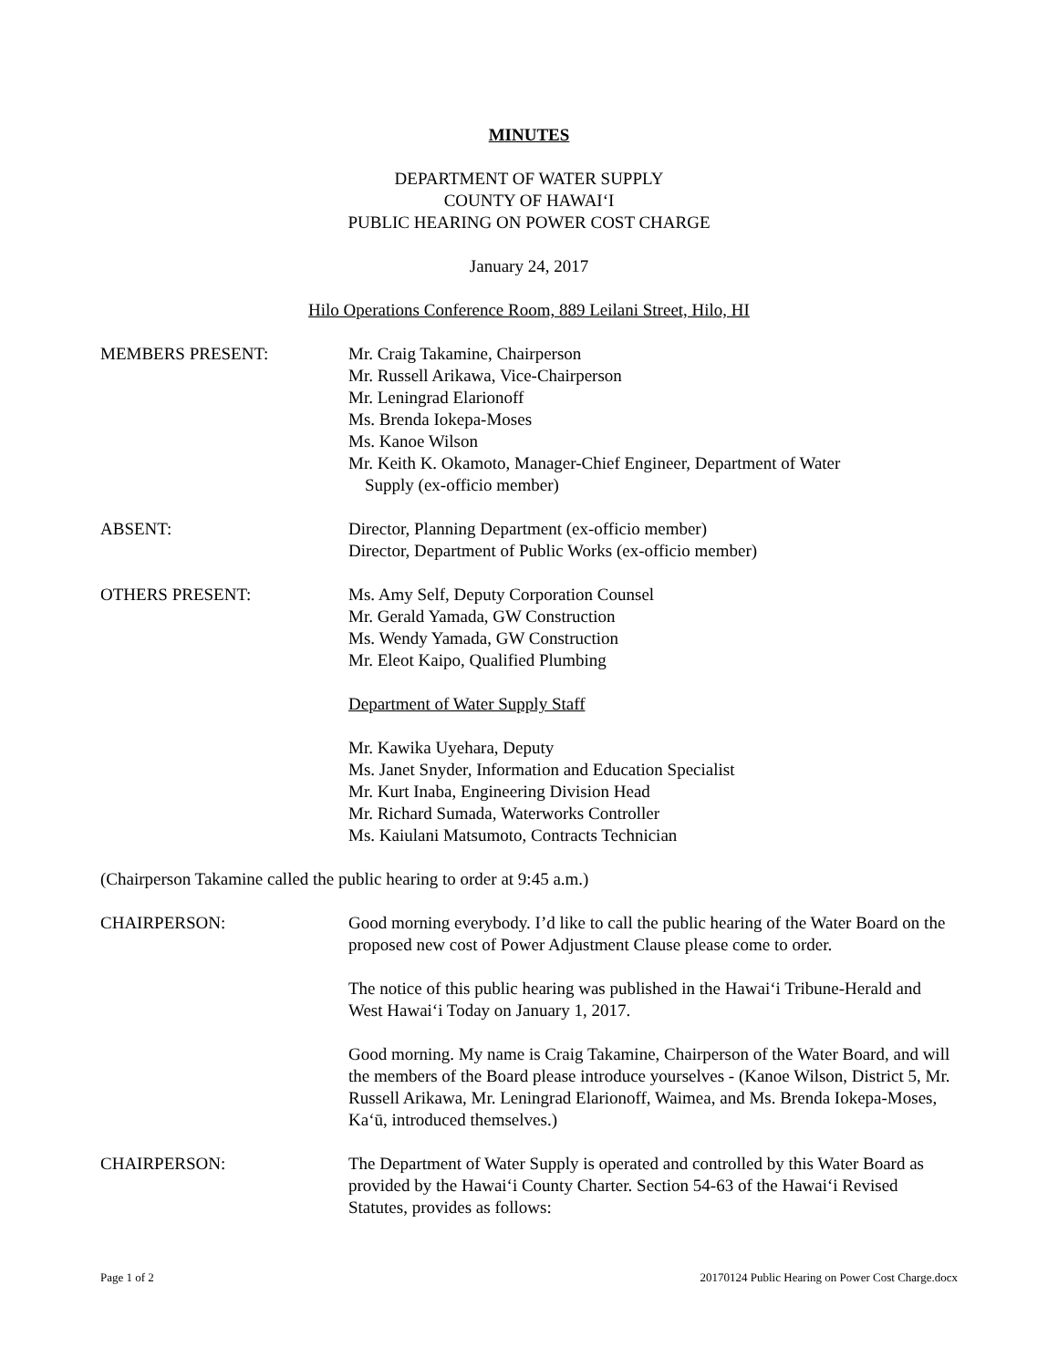MINUTES
DEPARTMENT OF WATER SUPPLY
COUNTY OF HAWAIʻI
PUBLIC HEARING ON POWER COST CHARGE
January 24, 2017
Hilo Operations Conference Room, 889 Leilani Street, Hilo, HI
MEMBERS PRESENT: Mr. Craig Takamine, Chairperson
Mr. Russell Arikawa, Vice-Chairperson
Mr. Leningrad Elarionoff
Ms. Brenda Iokepa-Moses
Ms. Kanoe Wilson
Mr. Keith K. Okamoto, Manager-Chief Engineer, Department of Water
Supply (ex-officio member)
ABSENT: Director, Planning Department (ex-officio member)
Director, Department of Public Works (ex-officio member)
OTHERS PRESENT: Ms. Amy Self, Deputy Corporation Counsel
Mr. Gerald Yamada, GW Construction
Ms. Wendy Yamada, GW Construction
Mr. Eleot Kaipo, Qualified Plumbing
Department of Water Supply Staff
Mr. Kawika Uyehara, Deputy
Ms. Janet Snyder, Information and Education Specialist
Mr. Kurt Inaba, Engineering Division Head
Mr. Richard Sumada, Waterworks Controller
Ms. Kaiulani Matsumoto, Contracts Technician
(Chairperson Takamine called the public hearing to order at 9:45 a.m.)
CHAIRPERSON: Good morning everybody. I’d like to call the public hearing of the Water Board on the proposed new cost of Power Adjustment Clause please come to order.
The notice of this public hearing was published in the Hawaiʻi Tribune-Herald and West Hawaiʻi Today on January 1, 2017.
Good morning. My name is Craig Takamine, Chairperson of the Water Board, and will the members of the Board please introduce yourselves - (Kanoe Wilson, District 5, Mr. Russell Arikawa, Mr. Leningrad Elarionoff, Waimea, and Ms. Brenda Iokepa-Moses, Kaʻū, introduced themselves.)
CHAIRPERSON: The Department of Water Supply is operated and controlled by this Water Board as provided by the Hawaiʻi County Charter. Section 54-63 of the Hawaiʻi Revised Statutes, provides as follows:
Page 1 of 2 20170124 Public Hearing on Power Cost Charge.docx